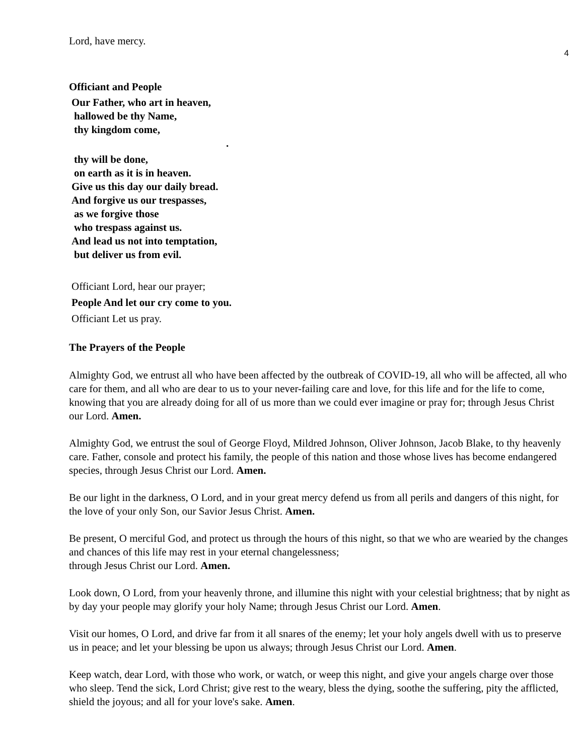4
Lord, have mercy.
Officiant and People
Our Father, who art in heaven,
hallowed be thy Name,
thy kingdom come,
.
thy will be done,
on earth as it is in heaven.
Give us this day our daily bread.
And forgive us our trespasses,
as we forgive those
who trespass against us.
And lead us not into temptation,
but deliver us from evil.
Officiant Lord, hear our prayer;
People And let our cry come to you.
Officiant Let us pray.
The Prayers of the People
Almighty God, we entrust all who have been affected by the outbreak of COVID-19, all who will be affected, all who care for them, and all who are dear to us to your never-failing care and love, for this life and for the life to come, knowing that you are already doing for all of us more than we could ever imagine or pray for; through Jesus Christ our Lord. Amen.
Almighty God, we entrust the soul of George Floyd, Mildred Johnson, Oliver Johnson, Jacob Blake, to thy heavenly care. Father, console and protect his family, the people of this nation and those whose lives has become endangered species, through Jesus Christ our Lord. Amen.
Be our light in the darkness, O Lord, and in your great mercy defend us from all perils and dangers of this night, for the love of your only Son, our Savior Jesus Christ. Amen.
Be present, O merciful God, and protect us through the hours of this night, so that we who are wearied by the changes and chances of this life may rest in your eternal changelessness;
through Jesus Christ our Lord. Amen.
Look down, O Lord, from your heavenly throne, and illumine this night with your celestial brightness; that by night as by day your people may glorify your holy Name; through Jesus Christ our Lord. Amen.
Visit our homes, O Lord, and drive far from it all snares of the enemy; let your holy angels dwell with us to preserve us in peace; and let your blessing be upon us always; through Jesus Christ our Lord. Amen.
Keep watch, dear Lord, with those who work, or watch, or weep this night, and give your angels charge over those who sleep. Tend the sick, Lord Christ; give rest to the weary, bless the dying, soothe the suffering, pity the afflicted, shield the joyous; and all for your love's sake. Amen.